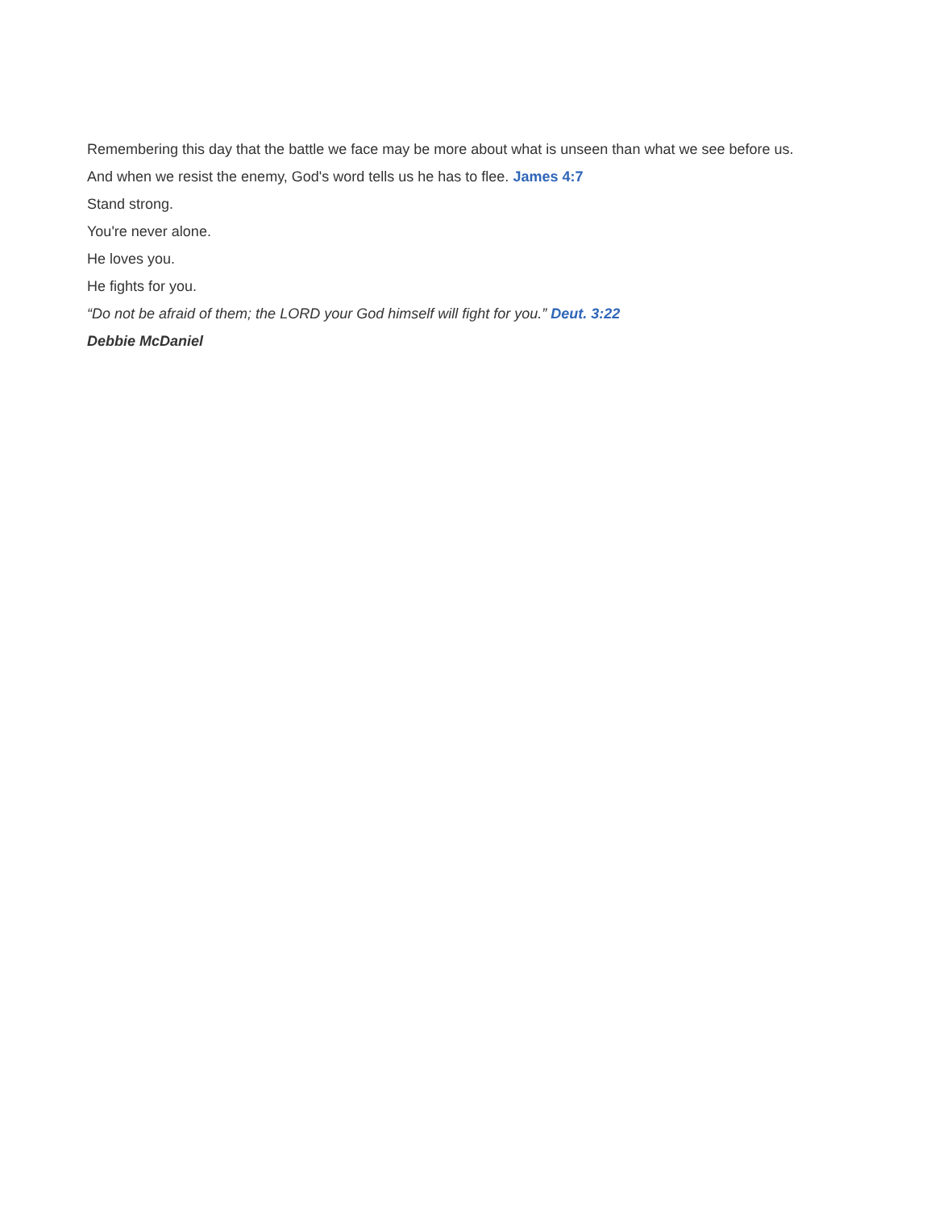Remembering this day that the battle we face may be more about what is unseen than what we see before us.
And when we resist the enemy, God's word tells us he has to flee. James 4:7
Stand strong.
You're never alone.
He loves you.
He fights for you.
“Do not be afraid of them; the LORD your God himself will fight for you.” Deut. 3:22
Debbie McDaniel